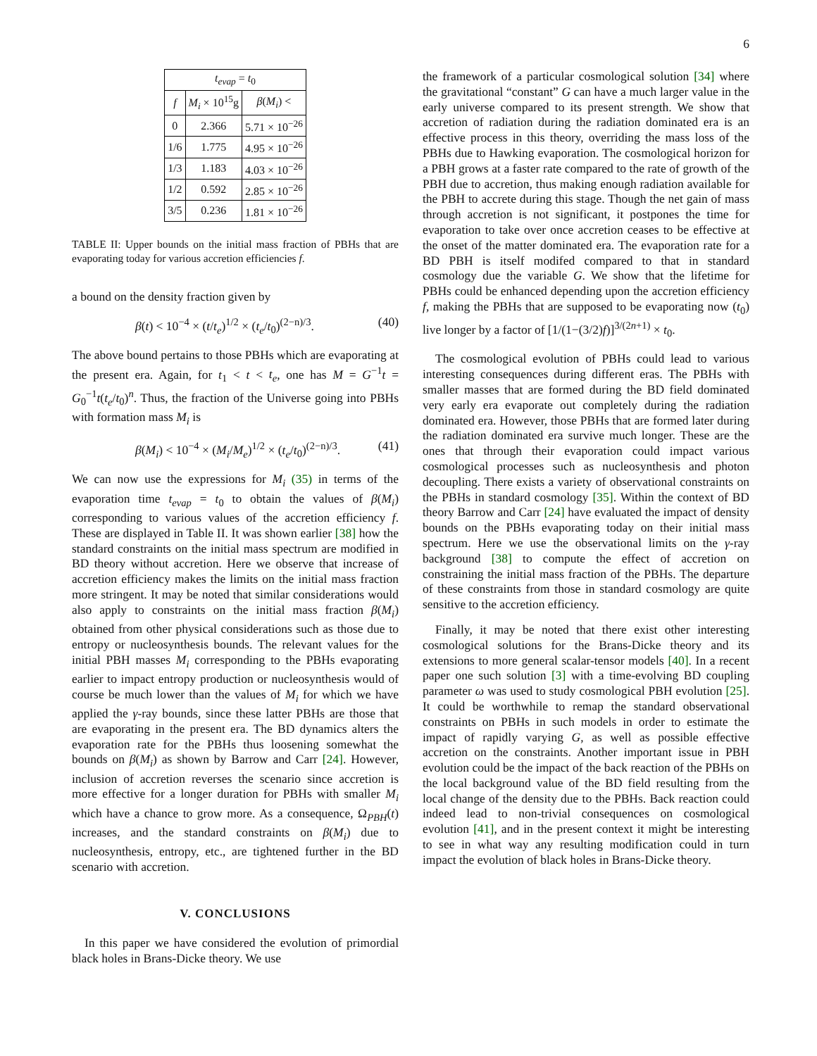6
| t<sub>evap</sub> = t<sub>0</sub> | | |
| --- | --- | --- |
| f | M<sub>i</sub> × 10<sup>15</sup>g | β ( M<sub>i</sub> ) < |
| 0 | 2.366 | 5.71 × 10<sup>−26</sup> |
| 1/6 | 1.775 | 4.95 × 10<sup>−26</sup> |
| 1/3 | 1.183 | 4.03 × 10<sup>−26</sup> |
| 1/2 | 0.592 | 2.85 × 10<sup>−26</sup> |
| 3/5 | 0.236 | 1.81 × 10<sup>−26</sup> |
TABLE II: Upper bounds on the initial mass fraction of PBHs that are evaporating today for various accretion efficiencies f.
a bound on the density fraction given by
β(t) < 10<sup>−4</sup> × (t/t<sub>e</sub>)<sup>1/2</sup> × (t<sub>e</sub>/t<sub>0</sub>)<sup>(2−n)/3</sup>. (40)
The above bound pertains to those PBHs which are evaporating at the present era. Again, for t<sub>1</sub> < t < t<sub>e</sub>, one has M = G<sup>−1</sup>t = G<sub>0</sub><sup>−1</sup>t(t<sub>e</sub>/t<sub>0</sub>)<sup>n</sup>. Thus, the fraction of the Universe going into PBHs with formation mass M<sub>i</sub> is
β(M<sub>i</sub>) < 10<sup>−4</sup> × (M<sub>i</sub>/M<sub>e</sub>)<sup>1/2</sup> × (t<sub>e</sub>/t<sub>0</sub>)<sup>(2−n)/3</sup>. (41)
We can now use the expressions for M<sub>i</sub> (35) in terms of the evaporation time t<sub>evap</sub> = t<sub>0</sub> to obtain the values of β(M<sub>i</sub>) corresponding to various values of the accretion efficiency f. These are displayed in Table II. It was shown earlier [38] how the standard constraints on the initial mass spectrum are modified in BD theory without accretion. Here we observe that increase of accretion efficiency makes the limits on the initial mass fraction more stringent. It may be noted that similar considerations would also apply to constraints on the initial mass fraction β(M<sub>i</sub>) obtained from other physical considerations such as those due to entropy or nucleosynthesis bounds. The relevant values for the initial PBH masses M<sub>i</sub> corresponding to the PBHs evaporating earlier to impact entropy production or nucleosynthesis would of course be much lower than the values of M<sub>i</sub> for which we have applied the γ-ray bounds, since these latter PBHs are those that are evaporating in the present era. The BD dynamics alters the evaporation rate for the PBHs thus loosening somewhat the bounds on β(M<sub>i</sub>) as shown by Barrow and Carr [24]. However, inclusion of accretion reverses the scenario since accretion is more effective for a longer duration for PBHs with smaller M<sub>i</sub> which have a chance to grow more. As a consequence, Ω<sub>PBH</sub>(t) increases, and the standard constraints on β(M<sub>i</sub>) due to nucleosynthesis, entropy, etc., are tightened further in the BD scenario with accretion.
V. CONCLUSIONS
In this paper we have considered the evolution of primordial black holes in Brans-Dicke theory. We use
the framework of a particular cosmological solution [34] where the gravitational “constant” G can have a much larger value in the early universe compared to its present strength. We show that accretion of radiation during the radiation dominated era is an effective process in this theory, overriding the mass loss of the PBHs due to Hawking evaporation. The cosmological horizon for a PBH grows at a faster rate compared to the rate of growth of the PBH due to accretion, thus making enough radiation available for the PBH to accrete during this stage. Though the net gain of mass through accretion is not significant, it postpones the time for evaporation to take over once accretion ceases to be effective at the onset of the matter dominated era. The evaporation rate for a BD PBH is itself modifed compared to that in standard cosmology due the variable G. We show that the lifetime for PBHs could be enhanced depending upon the accretion efficiency f, making the PBHs that are supposed to be evaporating now (t<sub>0</sub>) live longer by a factor of [1/(1−(3/2)f)]<sup>3/(2n+1)</sup> × t<sub>0</sub>.
The cosmological evolution of PBHs could lead to various interesting consequences during different eras. The PBHs with smaller masses that are formed during the BD field dominated very early era evaporate out completely during the radiation dominated era. However, those PBHs that are formed later during the radiation dominated era survive much longer. These are the ones that through their evaporation could impact various cosmological processes such as nucleosynthesis and photon decoupling. There exists a variety of observational constraints on the PBHs in standard cosmology [35]. Within the context of BD theory Barrow and Carr [24] have evaluated the impact of density bounds on the PBHs evaporating today on their initial mass spectrum. Here we use the observational limits on the γ-ray background [38] to compute the effect of accretion on constraining the initial mass fraction of the PBHs. The departure of these constraints from those in standard cosmology are quite sensitive to the accretion efficiency.
Finally, it may be noted that there exist other interesting cosmological solutions for the Brans-Dicke theory and its extensions to more general scalar-tensor models [40]. In a recent paper one such solution [3] with a time-evolving BD coupling parameter ω was used to study cosmological PBH evolution [25]. It could be worthwhile to remap the standard observational constraints on PBHs in such models in order to estimate the impact of rapidly varying G, as well as possible effective accretion on the constraints. Another important issue in PBH evolution could be the impact of the back reaction of the PBHs on the local background value of the BD field resulting from the local change of the density due to the PBHs. Back reaction could indeed lead to non-trivial consequences on cosmological evolution [41], and in the present context it might be interesting to see in what way any resulting modification could in turn impact the evolution of black holes in Brans-Dicke theory.